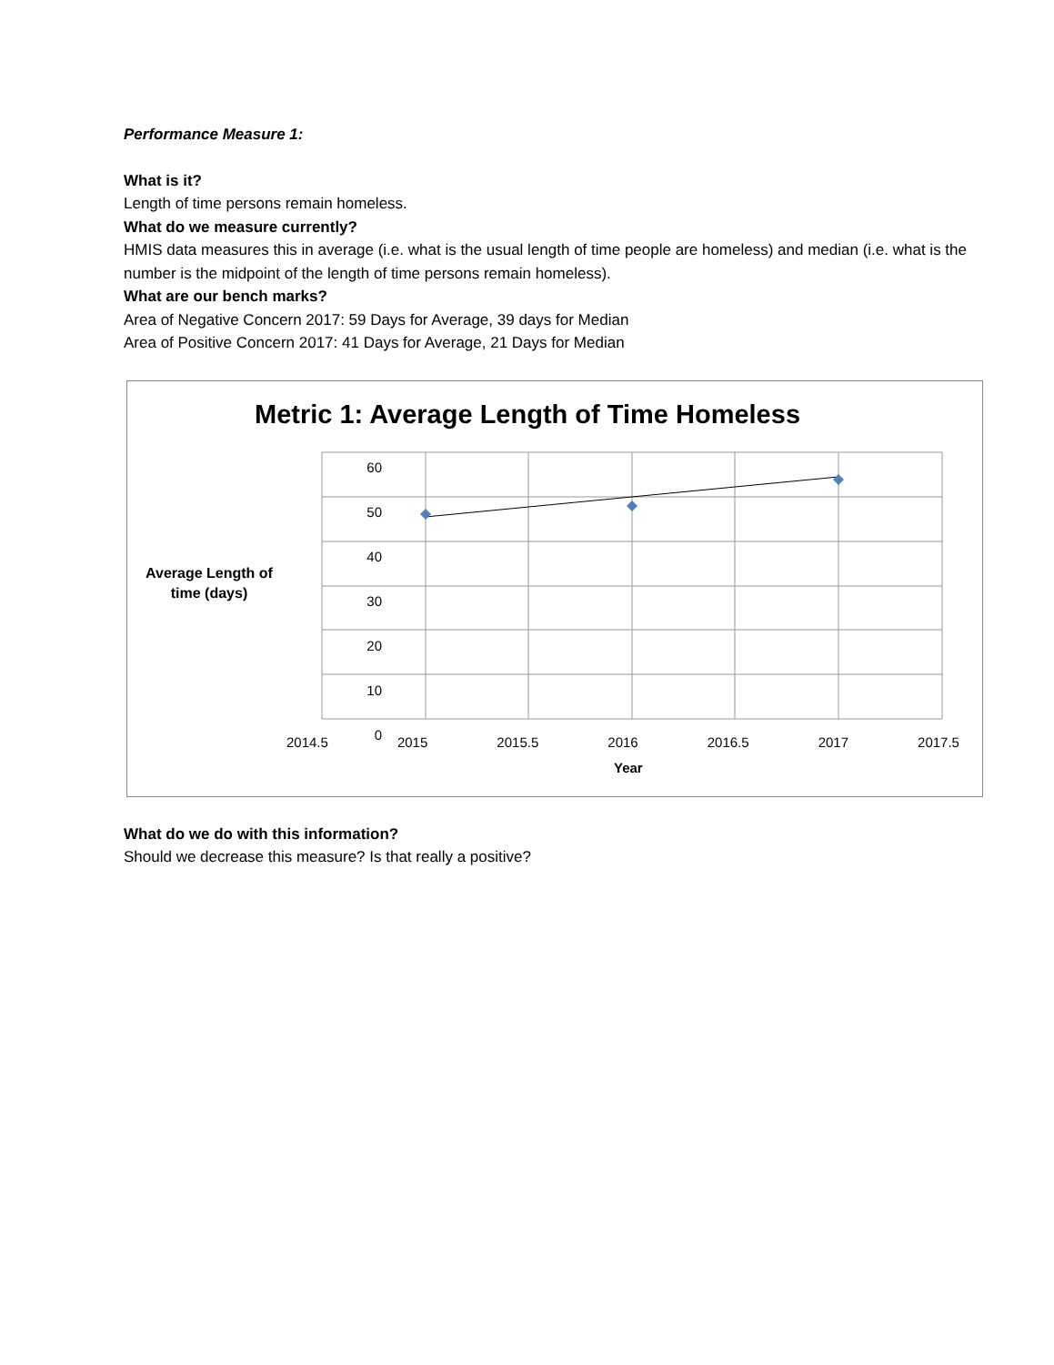Performance Measure 1:
What is it?
Length of time persons remain homeless.
What do we measure currently?
HMIS data measures this in average (i.e. what is the usual length of time people are homeless) and median (i.e. what is the number is the midpoint of the length of time persons remain homeless).
What are our bench marks?
Area of Negative Concern 2017: 59 Days for Average, 39 days for Median
Area of Positive Concern 2017: 41 Days for Average, 21 Days for Median
Metric 1: Average Length of Time Homeless
60
50
40
30
20
10
0
Average Length of time (days)
2014.5 2015 2015.5 2016 2016.5 2017 2017.5
Year
What do we do with this information?
Should we decrease this measure? Is that really a positive?